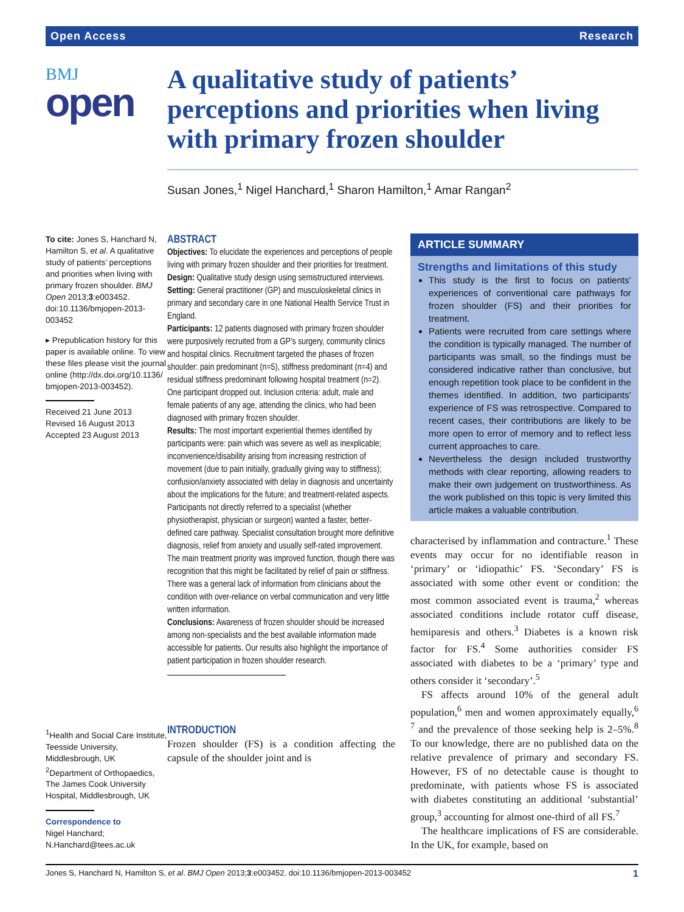Open Access Research
BMJ
open
A qualitative study of patients’ perceptions and priorities when living with primary frozen shoulder
Susan Jones,<sup>1</sup> Nigel Hanchard,<sup>1</sup> Sharon Hamilton,<sup>1</sup> Amar Rangan<sup>2</sup>
To cite: Jones S, Hanchard N, Hamilton S, et al. A qualitative study of patients’ perceptions and priorities when living with primary frozen shoulder. BMJ Open 2013;3:e003452. doi:10.1136/bmjopen-2013-003452
▸ Prepublication history for this paper is available online. To view these files please visit the journal online (http://dx.doi.org/10.1136/ bmjopen-2013-003452).
Received 21 June 2013
Revised 16 August 2013
Accepted 23 August 2013
<sup>1</sup> Health and Social Care Institute, Teesside University, Middlesbrough, UK
<sup>2</sup> Department of Orthopaedics, The James Cook University Hospital, Middlesbrough, UK
Correspondence to
Nigel Hanchard;
N.Hanchard@tees.ac.uk
ABSTRACT
Objectives: To elucidate the experiences and perceptions of people living with primary frozen shoulder and their priorities for treatment.
Design: Qualitative study design using semistructured interviews.
Setting: General practitioner (GP) and musculoskeletal clinics in primary and secondary care in one National Health Service Trust in England.
Participants: 12 patients diagnosed with primary frozen shoulder were purposively recruited from a GP’s surgery, community clinics and hospital clinics. Recruitment targeted the phases of frozen shoulder: pain predominant (n=5), stiffness predominant (n=4) and residual stiffness predominant following hospital treatment (n=2). One participant dropped out. Inclusion criteria: adult, male and female patients of any age, attending the clinics, who had been diagnosed with primary frozen shoulder.
Results: The most important experiential themes identified by participants were: pain which was severe as well as inexplicable; inconvenience/disability arising from increasing restriction of movement (due to pain initially, gradually giving way to stiffness); confusion/anxiety associated with delay in diagnosis and uncertainty about the implications for the future; and treatment-related aspects. Participants not directly referred to a specialist (whether physiotherapist, physician or surgeon) wanted a faster, better-defined care pathway. Specialist consultation brought more definitive diagnosis, relief from anxiety and usually self-rated improvement. The main treatment priority was improved function, though there was recognition that this might be facilitated by relief of pain or stiffness. There was a general lack of information from clinicians about the condition with over-reliance on verbal communication and very little written information.
Conclusions: Awareness of frozen shoulder should be increased among non-specialists and the best available information made accessible for patients. Our results also highlight the importance of patient participation in frozen shoulder research.
INTRODUCTION
Frozen shoulder (FS) is a condition affecting the capsule of the shoulder joint and is
ARTICLE SUMMARY
Strengths and limitations of this study
This study is the first to focus on patients’ experiences of conventional care pathways for frozen shoulder (FS) and their priorities for treatment.
Patients were recruited from care settings where the condition is typically managed. The number of participants was small, so the findings must be considered indicative rather than conclusive, but enough repetition took place to be confident in the themes identified. In addition, two participants’ experience of FS was retrospective. Compared to recent cases, their contributions are likely to be more open to error of memory and to reflect less current approaches to care.
Nevertheless the design included trustworthy methods with clear reporting, allowing readers to make their own judgement on trustworthiness. As the work published on this topic is very limited this article makes a valuable contribution.
characterised by inflammation and contracture.<sup>1</sup> These events may occur for no identifiable reason in ‘primary’ or ‘idiopathic’ FS. ‘Secondary’ FS is associated with some other event or condition: the most common associated event is trauma,<sup>2</sup> whereas associated conditions include rotator cuff disease, hemiparesis and others.<sup>3</sup> Diabetes is a known risk factor for FS.<sup>4</sup> Some authorities consider FS associated with diabetes to be a ‘primary’ type and others consider it ‘secondary’.<sup>5</sup>
FS affects around 10% of the general adult population,<sup>6</sup> men and women approximately equally,<sup>6 7</sup> and the prevalence of those seeking help is 2–5%.<sup>8</sup> To our knowledge, there are no published data on the relative prevalence of primary and secondary FS. However, FS of no detectable cause is thought to predominate, with patients whose FS is associated with diabetes constituting an additional ‘substantial’ group,<sup>3</sup> accounting for almost one-third of all FS.<sup>7</sup>
The healthcare implications of FS are considerable. In the UK, for example, based on
Jones S, Hanchard N, Hamilton S, et al. BMJ Open 2013;3:e003452. doi:10.1136/bmjopen-2013-003452 1